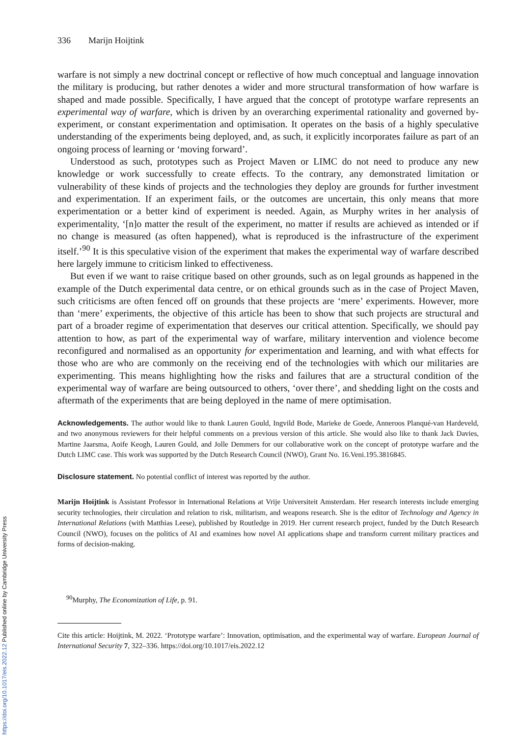336 Marijn Hoijtink
warfare is not simply a new doctrinal concept or reflective of how much conceptual and language innovation the military is producing, but rather denotes a wider and more structural transformation of how warfare is shaped and made possible. Specifically, I have argued that the concept of prototype warfare represents an experimental way of warfare, which is driven by an overarching experimental rationality and governed by-experiment, or constant experimentation and optimisation. It operates on the basis of a highly speculative understanding of the experiments being deployed, and, as such, it explicitly incorporates failure as part of an ongoing process of learning or ‘moving forward’.
Understood as such, prototypes such as Project Maven or LIMC do not need to produce any new knowledge or work successfully to create effects. To the contrary, any demonstrated limitation or vulnerability of these kinds of projects and the technologies they deploy are grounds for further investment and experimentation. If an experiment fails, or the outcomes are uncertain, this only means that more experimentation or a better kind of experiment is needed. Again, as Murphy writes in her analysis of experimentality, ‘[n]o matter the result of the experiment, no matter if results are achieved as intended or if no change is measured (as often happened), what is reproduced is the infrastructure of the experiment itself.’<sup>90</sup> It is this speculative vision of the experiment that makes the experimental way of warfare described here largely immune to criticism linked to effectiveness.
But even if we want to raise critique based on other grounds, such as on legal grounds as happened in the example of the Dutch experimental data centre, or on ethical grounds such as in the case of Project Maven, such criticisms are often fenced off on grounds that these projects are ‘mere’ experiments. However, more than ‘mere’ experiments, the objective of this article has been to show that such projects are structural and part of a broader regime of experimentation that deserves our critical attention. Specifically, we should pay attention to how, as part of the experimental way of warfare, military intervention and violence become reconfigured and normalised as an opportunity for experimentation and learning, and with what effects for those who are who are commonly on the receiving end of the technologies with which our militaries are experimenting. This means highlighting how the risks and failures that are a structural condition of the experimental way of warfare are being outsourced to others, ‘over there’, and shedding light on the costs and aftermath of the experiments that are being deployed in the name of mere optimisation.
Acknowledgements. The author would like to thank Lauren Gould, Ingvild Bode, Marieke de Goede, Anneroos Planqué-van Hardeveld, and two anonymous reviewers for their helpful comments on a previous version of this article. She would also like to thank Jack Davies, Martine Jaarsma, Aoife Keogh, Lauren Gould, and Jolle Demmers for our collaborative work on the concept of prototype warfare and the Dutch LIMC case. This work was supported by the Dutch Research Council (NWO), Grant No. 16.Veni.195.3816845.
Disclosure statement. No potential conflict of interest was reported by the author.
Marijn Hoijtink is Assistant Professor in International Relations at Vrije Universiteit Amsterdam. Her research interests include emerging security technologies, their circulation and relation to risk, militarism, and weapons research. She is the editor of Technology and Agency in International Relations (with Matthias Leese), published by Routledge in 2019. Her current research project, funded by the Dutch Research Council (NWO), focuses on the politics of AI and examines how novel AI applications shape and transform current military practices and forms of decision-making.
<sup>90</sup> Murphy, The Economization of Life, p. 91.
Cite this article: Hoijtink, M. 2022. ‘Prototype warfare’: Innovation, optimisation, and the experimental way of warfare. European Journal of International Security 7, 322–336. https://doi.org/10.1017/eis.2022.12
https://doi.org/10.1017/eis.2022.12 Published online by Cambridge University Press